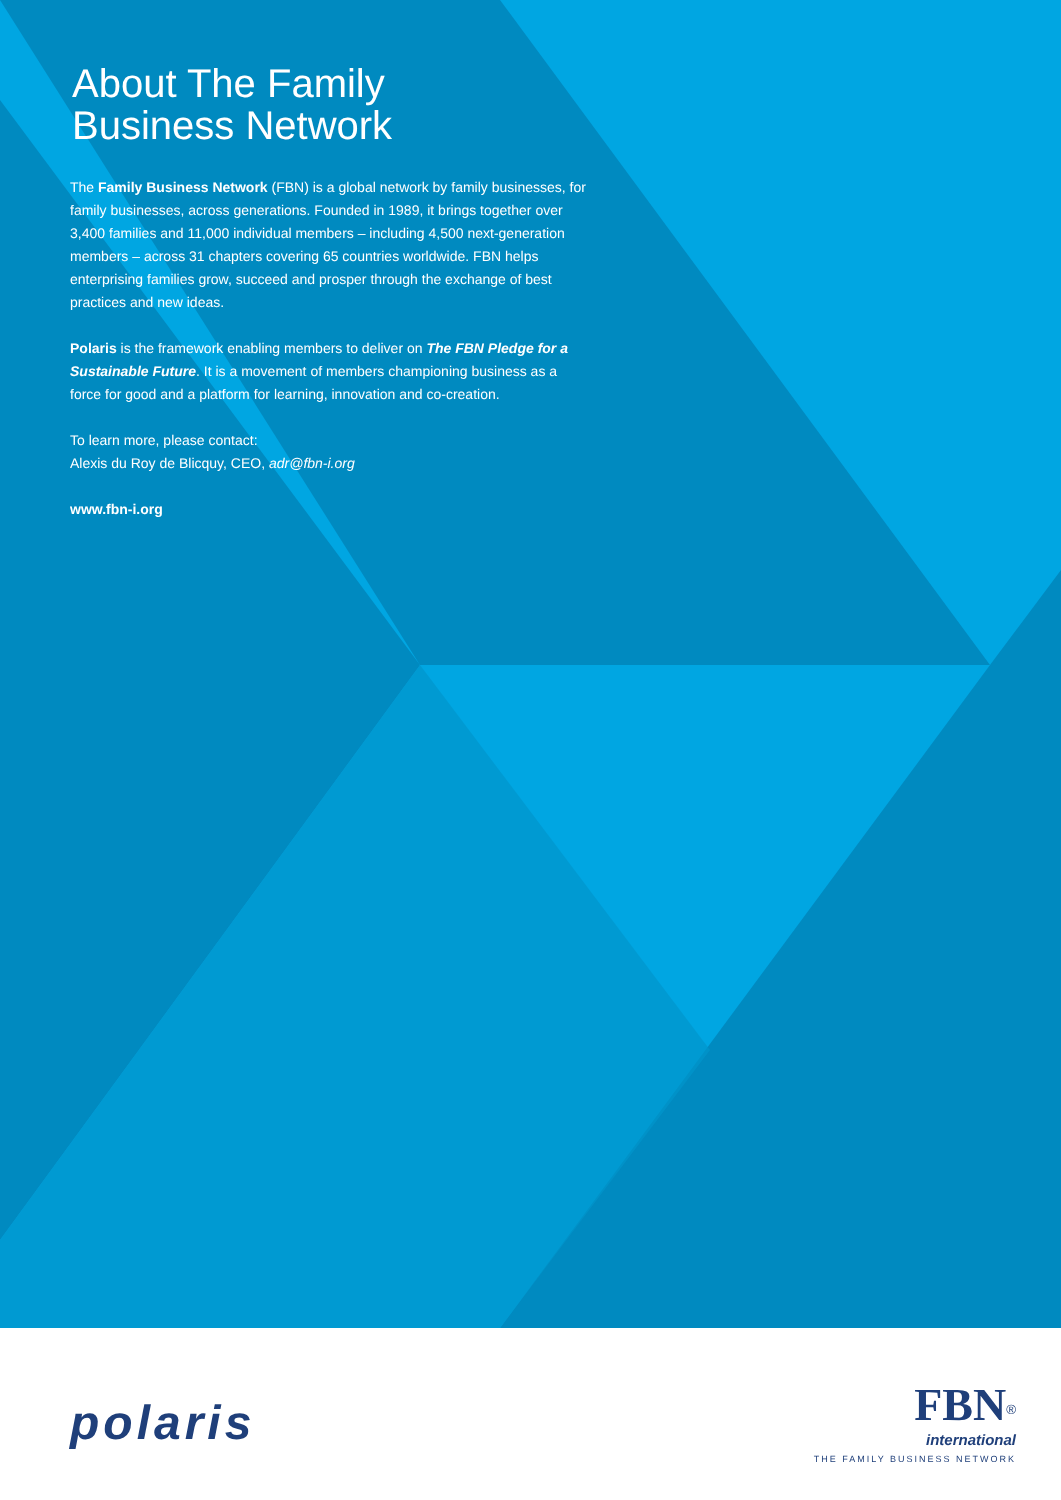About The Family
Business Network
The Family Business Network (FBN) is a global network by family businesses, for family businesses, across generations. Founded in 1989, it brings together over 3,400 families and 11,000 individual members – including 4,500 next-generation members – across 31 chapters covering 65 countries worldwide. FBN helps enterprising families grow, succeed and prosper through the exchange of best practices and new ideas.
Polaris is the framework enabling members to deliver on The FBN Pledge for a Sustainable Future. It is a movement of members championing business as a force for good and a platform for learning, innovation and co-creation.
To learn more, please contact:
Alexis du Roy de Blicquy, CEO, adr@fbn-i.org
www.fbn-i.org
polaris
FBN<sup>®</sup>
international
THE FAMILY BUSINESS NETWORK